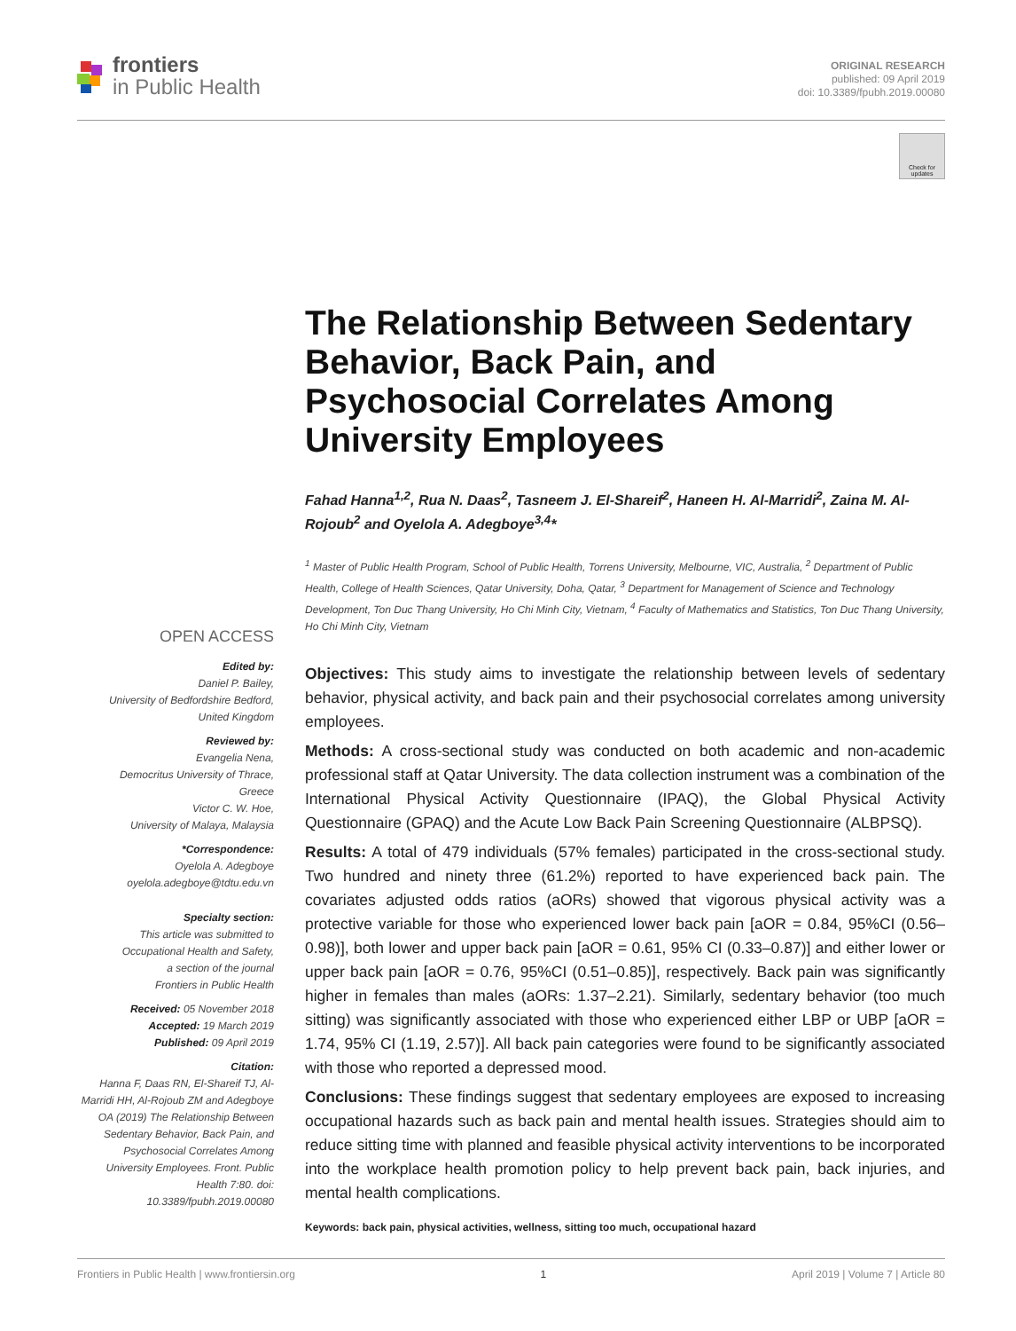frontiers
in Public Health
ORIGINAL RESEARCH
published: 09 April 2019
doi: 10.3389/fpubh.2019.00080
Check for updates
OPEN ACCESS
Edited by:
Daniel P. Bailey,
University of Bedfordshire Bedford,
United Kingdom
Reviewed by:
Evangelia Nena,
Democritus University of Thrace,
Greece
Victor C. W. Hoe,
University of Malaya, Malaysia
*Correspondence:
Oyelola A. Adegboye
oyelola.adegboye@tdtu.edu.vn
Specialty section:
This article was submitted to
Occupational Health and Safety,
a section of the journal
Frontiers in Public Health
Received: 05 November 2018
Accepted: 19 March 2019
Published: 09 April 2019
Citation:
Hanna F, Daas RN, El-Shareif TJ, Al-Marridi HH, Al-Rojoub ZM and Adegboye OA (2019) The Relationship Between Sedentary Behavior, Back Pain, and Psychosocial Correlates Among University Employees. Front. Public Health 7:80. doi: 10.3389/fpubh.2019.00080
The Relationship Between Sedentary Behavior, Back Pain, and Psychosocial Correlates Among University Employees
Fahad Hanna<sup>1,2</sup>, Rua N. Daas<sup>2</sup>, Tasneem J. El-Shareif<sup>2</sup>, Haneen H. Al-Marridi<sup>2</sup>, Zaina M. Al-Rojoub<sup>2</sup> and Oyelola A. Adegboye<sup>3,4</sup>*
<sup>1</sup> Master of Public Health Program, School of Public Health, Torrens University, Melbourne, VIC, Australia, <sup>2</sup> Department of Public Health, College of Health Sciences, Qatar University, Doha, Qatar, <sup>3</sup> Department for Management of Science and Technology Development, Ton Duc Thang University, Ho Chi Minh City, Vietnam, <sup>4</sup> Faculty of Mathematics and Statistics, Ton Duc Thang University, Ho Chi Minh City, Vietnam
Objectives: This study aims to investigate the relationship between levels of sedentary behavior, physical activity, and back pain and their psychosocial correlates among university employees.
Methods: A cross-sectional study was conducted on both academic and non-academic professional staff at Qatar University. The data collection instrument was a combination of the International Physical Activity Questionnaire (IPAQ), the Global Physical Activity Questionnaire (GPAQ) and the Acute Low Back Pain Screening Questionnaire (ALBPSQ).
Results: A total of 479 individuals (57% females) participated in the cross-sectional study. Two hundred and ninety three (61.2%) reported to have experienced back pain. The covariates adjusted odds ratios (aORs) showed that vigorous physical activity was a protective variable for those who experienced lower back pain [aOR = 0.84, 95%CI (0.56–0.98)], both lower and upper back pain [aOR = 0.61, 95% CI (0.33–0.87)] and either lower or upper back pain [aOR = 0.76, 95%CI (0.51–0.85)], respectively. Back pain was significantly higher in females than males (aORs: 1.37–2.21). Similarly, sedentary behavior (too much sitting) was significantly associated with those who experienced either LBP or UBP [aOR = 1.74, 95% CI (1.19, 2.57)]. All back pain categories were found to be significantly associated with those who reported a depressed mood.
Conclusions: These findings suggest that sedentary employees are exposed to increasing occupational hazards such as back pain and mental health issues. Strategies should aim to reduce sitting time with planned and feasible physical activity interventions to be incorporated into the workplace health promotion policy to help prevent back pain, back injuries, and mental health complications.
Keywords: back pain, physical activities, wellness, sitting too much, occupational hazard
Frontiers in Public Health | www.frontiersin.org 1 April 2019 | Volume 7 | Article 80